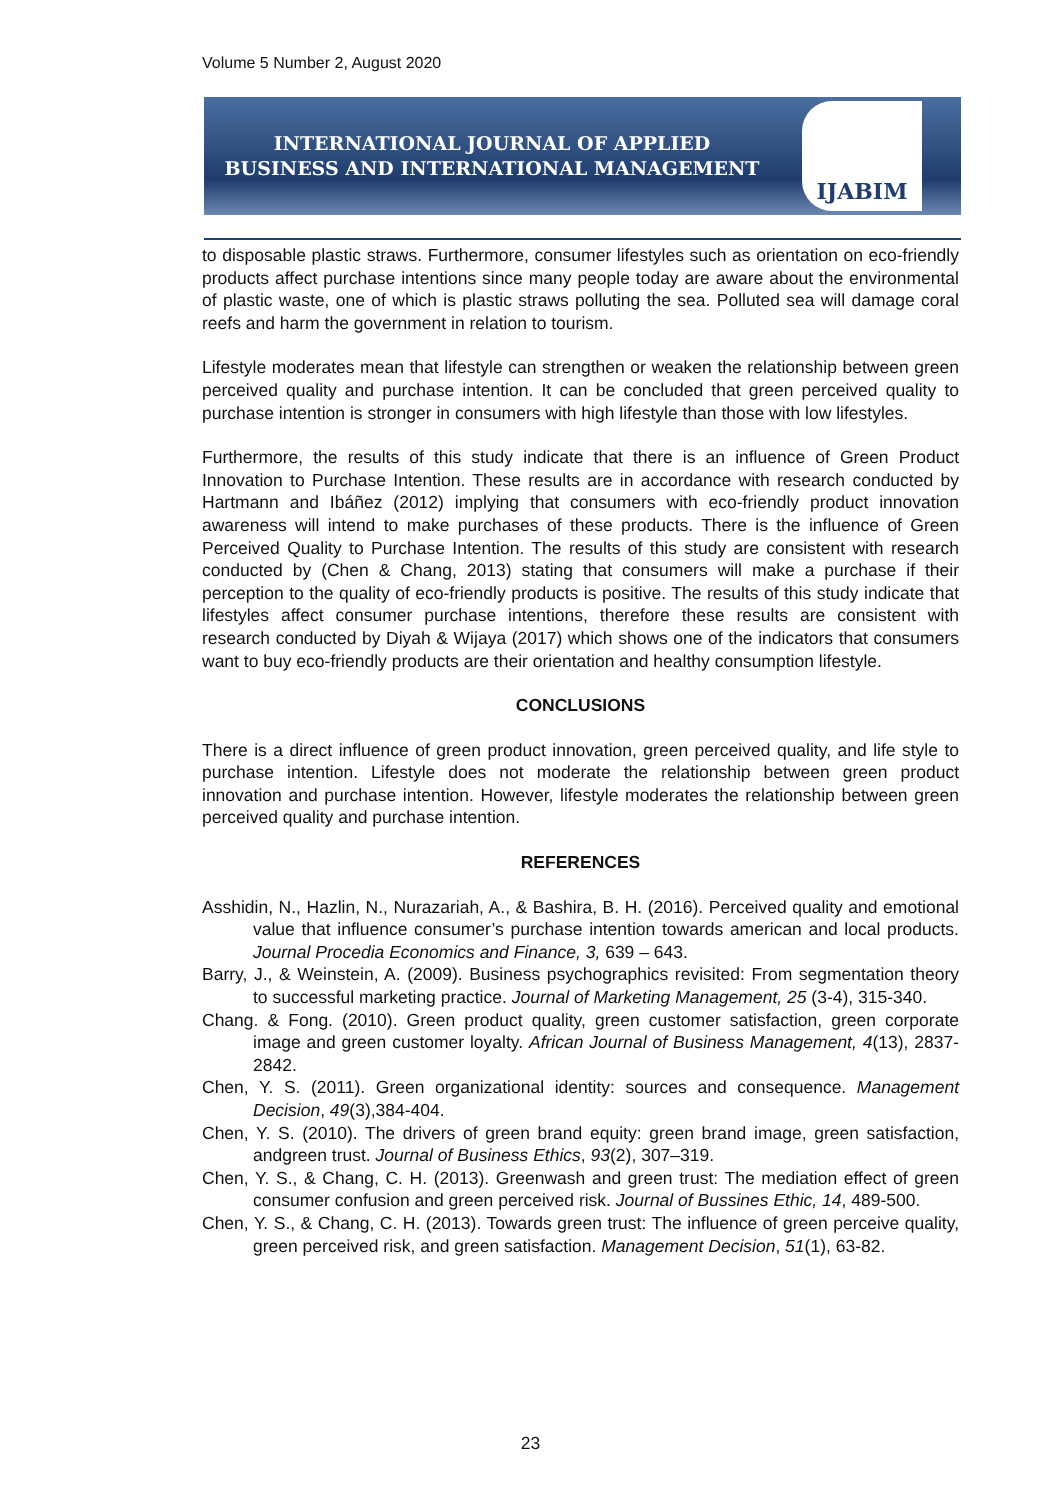Volume 5 Number 2, August 2020
INTERNATIONAL JOURNAL OF APPLIED
BUSINESS AND INTERNATIONAL MANAGEMENT
IJABIM
to disposable plastic straws. Furthermore, consumer lifestyles such as orientation on eco-friendly products affect purchase intentions since many people today are aware about the environmental of plastic waste, one of which is plastic straws polluting the sea. Polluted sea will damage coral reefs and harm the government in relation to tourism.
Lifestyle moderates mean that lifestyle can strengthen or weaken the relationship between green perceived quality and purchase intention. It can be concluded that green perceived quality to purchase intention is stronger in consumers with high lifestyle than those with low lifestyles.
Furthermore, the results of this study indicate that there is an influence of Green Product Innovation to Purchase Intention. These results are in accordance with research conducted by Hartmann and Ibáñez (2012) implying that consumers with eco-friendly product innovation awareness will intend to make purchases of these products. There is the influence of Green Perceived Quality to Purchase Intention. The results of this study are consistent with research conducted by (Chen & Chang, 2013) stating that consumers will make a purchase if their perception to the quality of eco-friendly products is positive. The results of this study indicate that lifestyles affect consumer purchase intentions, therefore these results are consistent with research conducted by Diyah & Wijaya (2017) which shows one of the indicators that consumers want to buy eco-friendly products are their orientation and healthy consumption lifestyle.
CONCLUSIONS
There is a direct influence of green product innovation, green perceived quality, and life style to purchase intention. Lifestyle does not moderate the relationship between green product innovation and purchase intention. However, lifestyle moderates the relationship between green perceived quality and purchase intention.
REFERENCES
Asshidin, N., Hazlin, N., Nurazariah, A., & Bashira, B. H. (2016). Perceived quality and emotional value that influence consumer’s purchase intention towards american and local products. Journal Procedia Economics and Finance, 3, 639 – 643.
Barry, J., & Weinstein, A. (2009). Business psychographics revisited: From segmentation theory to successful marketing practice. Journal of Marketing Management, 25 (3-4), 315-340.
Chang. & Fong. (2010). Green product quality, green customer satisfaction, green corporate image and green customer loyalty. African Journal of Business Management, 4(13), 2837-2842.
Chen, Y. S. (2011). Green organizational identity: sources and consequence. Management Decision, 49(3),384-404.
Chen, Y. S. (2010). The drivers of green brand equity: green brand image, green satisfaction, andgreen trust. Journal of Business Ethics, 93(2), 307–319.
Chen, Y. S., & Chang, C. H. (2013). Greenwash and green trust: The mediation effect of green consumer confusion and green perceived risk. Journal of Bussines Ethic, 14, 489-500.
Chen, Y. S., & Chang, C. H. (2013). Towards green trust: The influence of green perceive quality, green perceived risk, and green satisfaction. Management Decision, 51(1), 63-82.
23